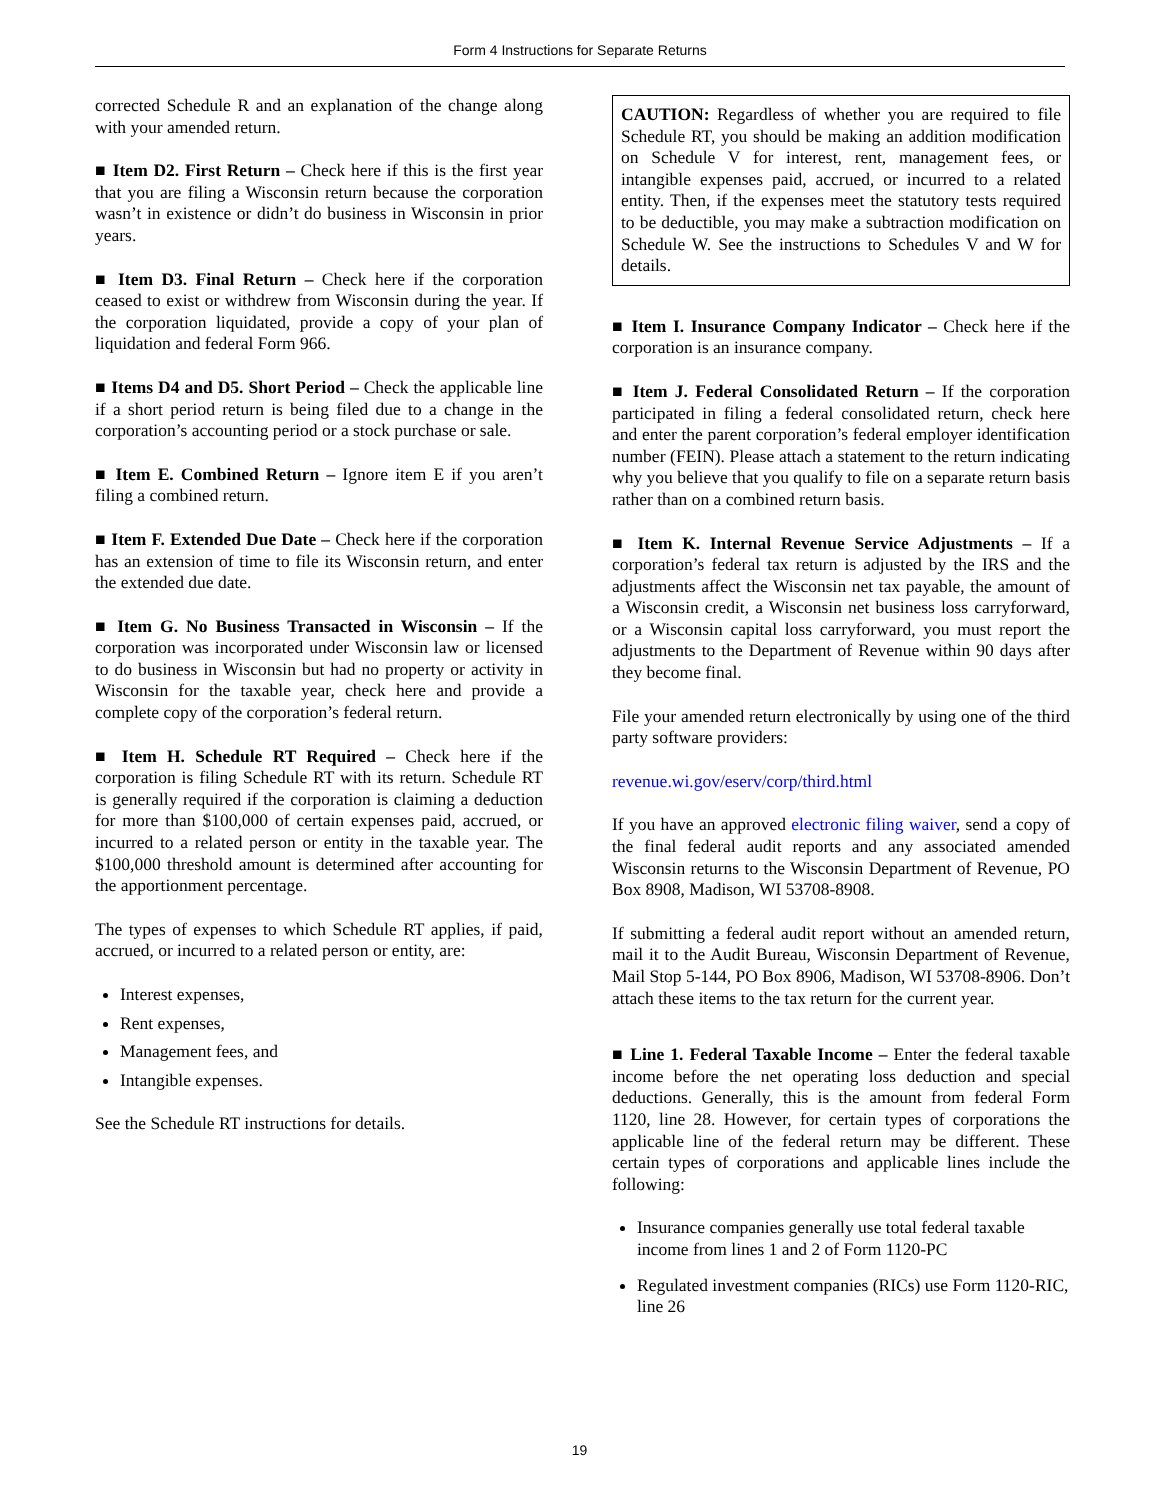Form 4 Instructions for Separate Returns
corrected Schedule R and an explanation of the change along with your amended return.
■ Item D2. First Return – Check here if this is the first year that you are filing a Wisconsin return because the corporation wasn’t in existence or didn’t do business in Wisconsin in prior years.
■ Item D3. Final Return – Check here if the corporation ceased to exist or withdrew from Wisconsin during the year. If the corporation liquidated, provide a copy of your plan of liquidation and federal Form 966.
■ Items D4 and D5. Short Period – Check the applicable line if a short period return is being filed due to a change in the corporation’s accounting period or a stock purchase or sale.
■ Item E. Combined Return – Ignore item E if you aren’t filing a combined return.
■ Item F. Extended Due Date – Check here if the corporation has an extension of time to file its Wisconsin return, and enter the extended due date.
■ Item G. No Business Transacted in Wisconsin – If the corporation was incorporated under Wisconsin law or licensed to do business in Wisconsin but had no property or activity in Wisconsin for the taxable year, check here and provide a complete copy of the corporation’s federal return.
■ Item H. Schedule RT Required – Check here if the corporation is filing Schedule RT with its return. Schedule RT is generally required if the corporation is claiming a deduction for more than $100,000 of certain expenses paid, accrued, or incurred to a related person or entity in the taxable year. The $100,000 threshold amount is determined after accounting for the apportionment percentage.
The types of expenses to which Schedule RT applies, if paid, accrued, or incurred to a related person or entity, are:
Interest expenses,
Rent expenses,
Management fees, and
Intangible expenses.
See the Schedule RT instructions for details.
CAUTION: Regardless of whether you are required to file Schedule RT, you should be making an addition modification on Schedule V for interest, rent, management fees, or intangible expenses paid, accrued, or incurred to a related entity. Then, if the expenses meet the statutory tests required to be deductible, you may make a subtraction modification on Schedule W. See the instructions to Schedules V and W for details.
■ Item I. Insurance Company Indicator – Check here if the corporation is an insurance company.
■ Item J. Federal Consolidated Return – If the corporation participated in filing a federal consolidated return, check here and enter the parent corporation’s federal employer identification number (FEIN). Please attach a statement to the return indicating why you believe that you qualify to file on a separate return basis rather than on a combined return basis.
■ Item K. Internal Revenue Service Adjustments – If a corporation’s federal tax return is adjusted by the IRS and the adjustments affect the Wisconsin net tax payable, the amount of a Wisconsin credit, a Wisconsin net business loss carryforward, or a Wisconsin capital loss carryforward, you must report the adjustments to the Department of Revenue within 90 days after they become final.
File your amended return electronically by using one of the third party software providers:
revenue.wi.gov/eserv/corp/third.html
If you have an approved electronic filing waiver, send a copy of the final federal audit reports and any associated amended Wisconsin returns to the Wisconsin Department of Revenue, PO Box 8908, Madison, WI 53708-8908.
If submitting a federal audit report without an amended return, mail it to the Audit Bureau, Wisconsin Department of Revenue, Mail Stop 5-144, PO Box 8906, Madison, WI 53708-8906. Don’t attach these items to the tax return for the current year.
■ Line 1. Federal Taxable Income – Enter the federal taxable income before the net operating loss deduction and special deductions. Generally, this is the amount from federal Form 1120, line 28. However, for certain types of corporations the applicable line of the federal return may be different. These certain types of corporations and applicable lines include the following:
Insurance companies generally use total federal taxable income from lines 1 and 2 of Form 1120-PC
Regulated investment companies (RICs) use Form 1120-RIC, line 26
19